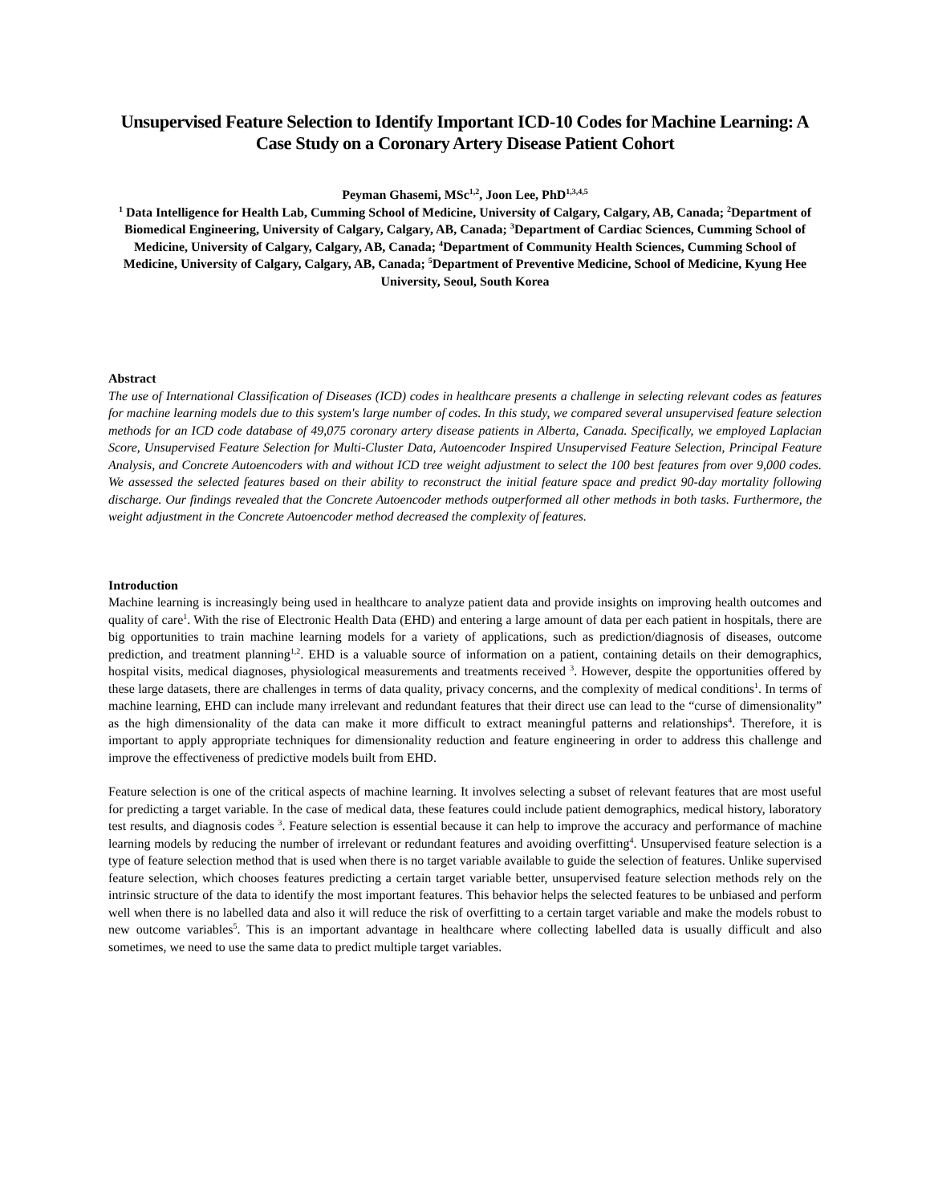Unsupervised Feature Selection to Identify Important ICD-10 Codes for Machine Learning: A Case Study on a Coronary Artery Disease Patient Cohort
Peyman Ghasemi, MSc<sup>1,2</sup>, Joon Lee, PhD<sup>1,3,4,5</sup>
<sup>1</sup> Data Intelligence for Health Lab, Cumming School of Medicine, University of Calgary, Calgary, AB, Canada; <sup>2</sup>Department of Biomedical Engineering, University of Calgary, Calgary, AB, Canada; <sup>3</sup>Department of Cardiac Sciences, Cumming School of Medicine, University of Calgary, Calgary, AB, Canada; <sup>4</sup>Department of Community Health Sciences, Cumming School of Medicine, University of Calgary, Calgary, AB, Canada; <sup>5</sup>Department of Preventive Medicine, School of Medicine, Kyung Hee University, Seoul, South Korea
Abstract
The use of International Classification of Diseases (ICD) codes in healthcare presents a challenge in selecting relevant codes as features for machine learning models due to this system's large number of codes. In this study, we compared several unsupervised feature selection methods for an ICD code database of 49,075 coronary artery disease patients in Alberta, Canada. Specifically, we employed Laplacian Score, Unsupervised Feature Selection for Multi-Cluster Data, Autoencoder Inspired Unsupervised Feature Selection, Principal Feature Analysis, and Concrete Autoencoders with and without ICD tree weight adjustment to select the 100 best features from over 9,000 codes. We assessed the selected features based on their ability to reconstruct the initial feature space and predict 90-day mortality following discharge. Our findings revealed that the Concrete Autoencoder methods outperformed all other methods in both tasks. Furthermore, the weight adjustment in the Concrete Autoencoder method decreased the complexity of features.
Introduction
Machine learning is increasingly being used in healthcare to analyze patient data and provide insights on improving health outcomes and quality of care<sup>1</sup>. With the rise of Electronic Health Data (EHD) and entering a large amount of data per each patient in hospitals, there are big opportunities to train machine learning models for a variety of applications, such as prediction/diagnosis of diseases, outcome prediction, and treatment planning<sup>1,2</sup>. EHD is a valuable source of information on a patient, containing details on their demographics, hospital visits, medical diagnoses, physiological measurements and treatments received <sup>3</sup>. However, despite the opportunities offered by these large datasets, there are challenges in terms of data quality, privacy concerns, and the complexity of medical conditions<sup>1</sup>. In terms of machine learning, EHD can include many irrelevant and redundant features that their direct use can lead to the “curse of dimensionality” as the high dimensionality of the data can make it more difficult to extract meaningful patterns and relationships<sup>4</sup>. Therefore, it is important to apply appropriate techniques for dimensionality reduction and feature engineering in order to address this challenge and improve the effectiveness of predictive models built from EHD.
Feature selection is one of the critical aspects of machine learning. It involves selecting a subset of relevant features that are most useful for predicting a target variable. In the case of medical data, these features could include patient demographics, medical history, laboratory test results, and diagnosis codes <sup>3</sup>. Feature selection is essential because it can help to improve the accuracy and performance of machine learning models by reducing the number of irrelevant or redundant features and avoiding overfitting<sup>4</sup>. Unsupervised feature selection is a type of feature selection method that is used when there is no target variable available to guide the selection of features. Unlike supervised feature selection, which chooses features predicting a certain target variable better, unsupervised feature selection methods rely on the intrinsic structure of the data to identify the most important features. This behavior helps the selected features to be unbiased and perform well when there is no labelled data and also it will reduce the risk of overfitting to a certain target variable and make the models robust to new outcome variables<sup>5</sup>. This is an important advantage in healthcare where collecting labelled data is usually difficult and also sometimes, we need to use the same data to predict multiple target variables.